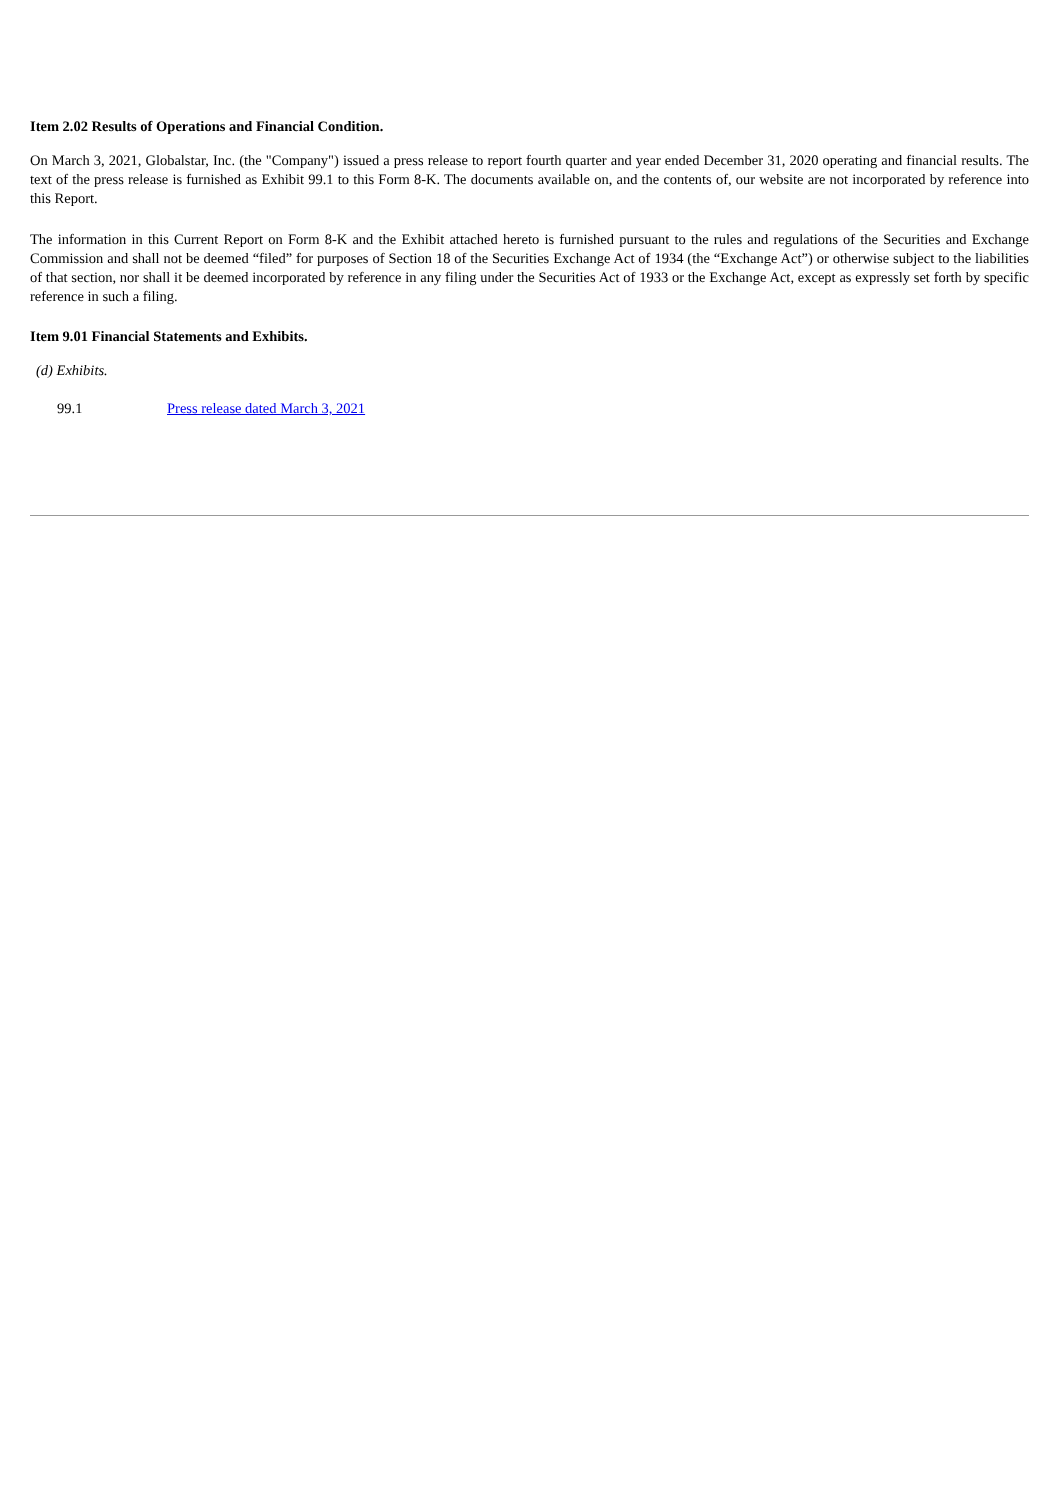Item 2.02 Results of Operations and Financial Condition.
On March 3, 2021, Globalstar, Inc. (the "Company") issued a press release to report fourth quarter and year ended December 31, 2020 operating and financial results. The text of the press release is furnished as Exhibit 99.1 to this Form 8-K. The documents available on, and the contents of, our website are not incorporated by reference into this Report.
The information in this Current Report on Form 8-K and the Exhibit attached hereto is furnished pursuant to the rules and regulations of the Securities and Exchange Commission and shall not be deemed “filed” for purposes of Section 18 of the Securities Exchange Act of 1934 (the “Exchange Act”) or otherwise subject to the liabilities of that section, nor shall it be deemed incorporated by reference in any filing under the Securities Act of 1933 or the Exchange Act, except as expressly set forth by specific reference in such a filing.
Item 9.01 Financial Statements and Exhibits.
(d) Exhibits.
99.1 Press release dated March 3, 2021